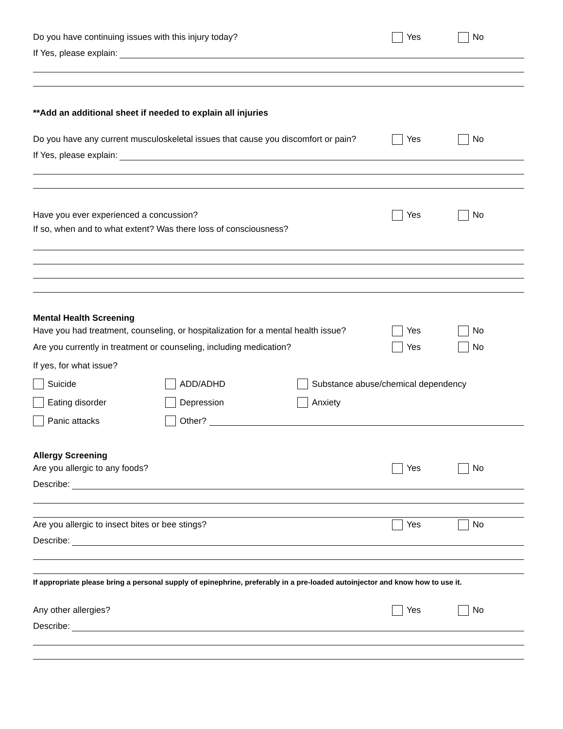Do you have continuing issues with this injury today? Yes No
If Yes, please explain:
**Add an additional sheet if needed to explain all injuries
Do you have any current musculoskeletal issues that cause you discomfort or pain? Yes No
If Yes, please explain:
Have you ever experienced a concussion? Yes No
If so, when and to what extent? Was there loss of consciousness?
Mental Health Screening
Have you had treatment, counseling, or hospitalization for a mental health issue? Yes No
Are you currently in treatment or counseling, including medication? Yes No
If yes, for what issue?
Suicide ADD/ADHD Substance abuse/chemical dependency
Eating disorder Depression Anxiety
Panic attacks Other?
Allergy Screening
Are you allergic to any foods? Yes No
Describe:
Are you allergic to insect bites or bee stings? Yes No
Describe:
If appropriate please bring a personal supply of epinephrine, preferably in a pre-loaded autoinjector and know how to use it.
Any other allergies? Yes No
Describe: